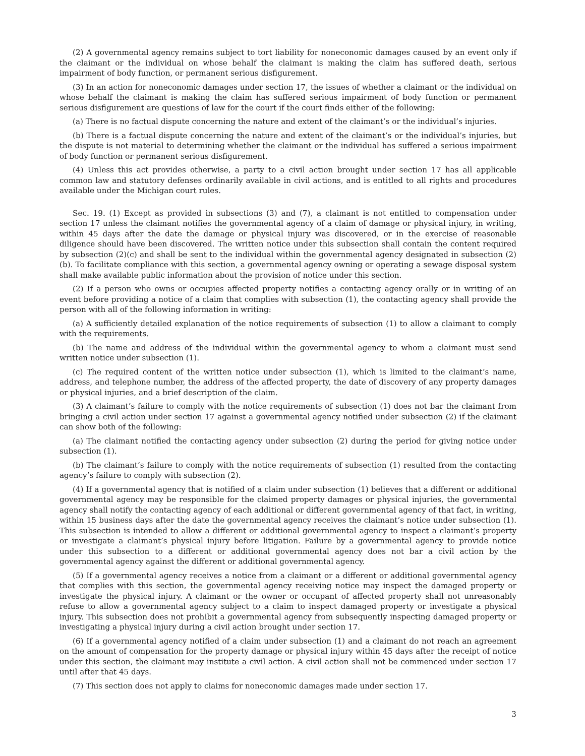(2) A governmental agency remains subject to tort liability for noneconomic damages caused by an event only if the claimant or the individual on whose behalf the claimant is making the claim has suffered death, serious impairment of body function, or permanent serious disfigurement.
(3) In an action for noneconomic damages under section 17, the issues of whether a claimant or the individual on whose behalf the claimant is making the claim has suffered serious impairment of body function or permanent serious disfigurement are questions of law for the court if the court finds either of the following:
(a) There is no factual dispute concerning the nature and extent of the claimant’s or the individual’s injuries.
(b) There is a factual dispute concerning the nature and extent of the claimant’s or the individual’s injuries, but the dispute is not material to determining whether the claimant or the individual has suffered a serious impairment of body function or permanent serious disfigurement.
(4) Unless this act provides otherwise, a party to a civil action brought under section 17 has all applicable common law and statutory defenses ordinarily available in civil actions, and is entitled to all rights and procedures available under the Michigan court rules.
Sec. 19. (1) Except as provided in subsections (3) and (7), a claimant is not entitled to compensation under section 17 unless the claimant notifies the governmental agency of a claim of damage or physical injury, in writing, within 45 days after the date the damage or physical injury was discovered, or in the exercise of reasonable diligence should have been discovered. The written notice under this subsection shall contain the content required by subsection (2)(c) and shall be sent to the individual within the governmental agency designated in subsection (2)(b). To facilitate compliance with this section, a governmental agency owning or operating a sewage disposal system shall make available public information about the provision of notice under this section.
(2) If a person who owns or occupies affected property notifies a contacting agency orally or in writing of an event before providing a notice of a claim that complies with subsection (1), the contacting agency shall provide the person with all of the following information in writing:
(a) A sufficiently detailed explanation of the notice requirements of subsection (1) to allow a claimant to comply with the requirements.
(b) The name and address of the individual within the governmental agency to whom a claimant must send written notice under subsection (1).
(c) The required content of the written notice under subsection (1), which is limited to the claimant’s name, address, and telephone number, the address of the affected property, the date of discovery of any property damages or physical injuries, and a brief description of the claim.
(3) A claimant’s failure to comply with the notice requirements of subsection (1) does not bar the claimant from bringing a civil action under section 17 against a governmental agency notified under subsection (2) if the claimant can show both of the following:
(a) The claimant notified the contacting agency under subsection (2) during the period for giving notice under subsection (1).
(b) The claimant’s failure to comply with the notice requirements of subsection (1) resulted from the contacting agency’s failure to comply with subsection (2).
(4) If a governmental agency that is notified of a claim under subsection (1) believes that a different or additional governmental agency may be responsible for the claimed property damages or physical injuries, the governmental agency shall notify the contacting agency of each additional or different governmental agency of that fact, in writing, within 15 business days after the date the governmental agency receives the claimant’s notice under subsection (1). This subsection is intended to allow a different or additional governmental agency to inspect a claimant’s property or investigate a claimant’s physical injury before litigation. Failure by a governmental agency to provide notice under this subsection to a different or additional governmental agency does not bar a civil action by the governmental agency against the different or additional governmental agency.
(5) If a governmental agency receives a notice from a claimant or a different or additional governmental agency that complies with this section, the governmental agency receiving notice may inspect the damaged property or investigate the physical injury. A claimant or the owner or occupant of affected property shall not unreasonably refuse to allow a governmental agency subject to a claim to inspect damaged property or investigate a physical injury. This subsection does not prohibit a governmental agency from subsequently inspecting damaged property or investigating a physical injury during a civil action brought under section 17.
(6) If a governmental agency notified of a claim under subsection (1) and a claimant do not reach an agreement on the amount of compensation for the property damage or physical injury within 45 days after the receipt of notice under this section, the claimant may institute a civil action. A civil action shall not be commenced under section 17 until after that 45 days.
(7) This section does not apply to claims for noneconomic damages made under section 17.
3